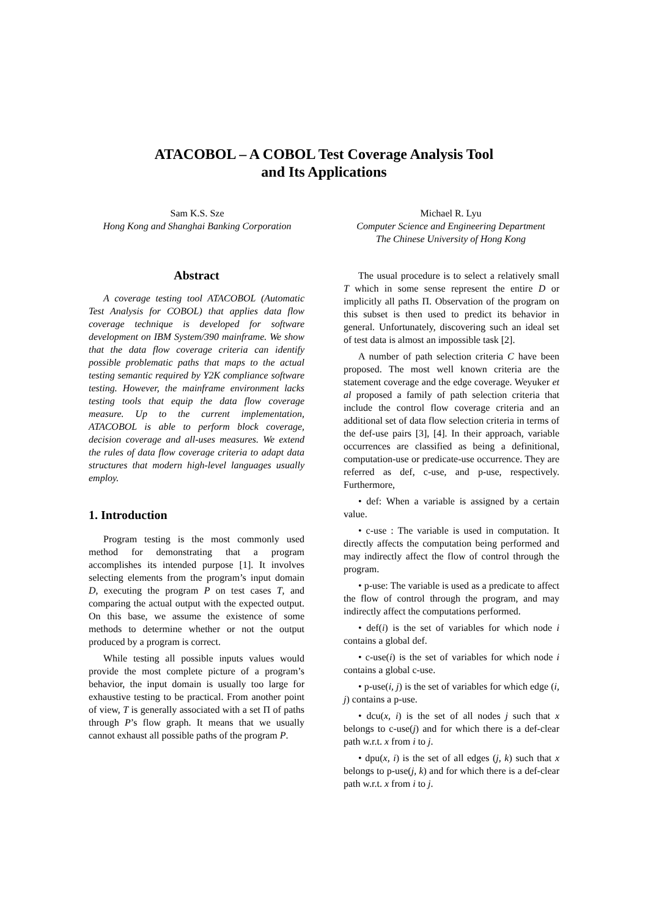ATACOBOL – A COBOL Test Coverage Analysis Tool
and Its Applications
Sam K.S. Sze
Hong Kong and Shanghai Banking Corporation
Michael R. Lyu
Computer Science and Engineering Department
The Chinese University of Hong Kong
Abstract
A coverage testing tool ATACOBOL (Automatic Test Analysis for COBOL) that applies data flow coverage technique is developed for software development on IBM System/390 mainframe. We show that the data flow coverage criteria can identify possible problematic paths that maps to the actual testing semantic required by Y2K compliance software testing. However, the mainframe environment lacks testing tools that equip the data flow coverage measure. Up to the current implementation, ATACOBOL is able to perform block coverage, decision coverage and all-uses measures. We extend the rules of data flow coverage criteria to adapt data structures that modern high-level languages usually employ.
1. Introduction
Program testing is the most commonly used method for demonstrating that a program accomplishes its intended purpose [1]. It involves selecting elements from the program’s input domain D, executing the program P on test cases T, and comparing the actual output with the expected output. On this base, we assume the existence of some methods to determine whether or not the output produced by a program is correct.
While testing all possible inputs values would provide the most complete picture of a program’s behavior, the input domain is usually too large for exhaustive testing to be practical. From another point of view, T is generally associated with a set Π of paths through P’s flow graph. It means that we usually cannot exhaust all possible paths of the program P.
The usual procedure is to select a relatively small T which in some sense represent the entire D or implicitly all paths Π. Observation of the program on this subset is then used to predict its behavior in general. Unfortunately, discovering such an ideal set of test data is almost an impossible task [2].
A number of path selection criteria C have been proposed. The most well known criteria are the statement coverage and the edge coverage. Weyuker et al proposed a family of path selection criteria that include the control flow coverage criteria and an additional set of data flow selection criteria in terms of the def-use pairs [3], [4]. In their approach, variable occurrences are classified as being a definitional, computation-use or predicate-use occurrence. They are referred as def, c-use, and p-use, respectively. Furthermore,
• def: When a variable is assigned by a certain value.
• c-use : The variable is used in computation. It directly affects the computation being performed and may indirectly affect the flow of control through the program.
• p-use: The variable is used as a predicate to affect the flow of control through the program, and may indirectly affect the computations performed.
• def(i) is the set of variables for which node i contains a global def.
• c-use(i) is the set of variables for which node i contains a global c-use.
• p-use(i, j) is the set of variables for which edge (i, j) contains a p-use.
• dcu(x, i) is the set of all nodes j such that x belongs to c-use(j) and for which there is a def-clear path w.r.t. x from i to j.
• dpu(x, i) is the set of all edges (j, k) such that x belongs to p-use(j, k) and for which there is a def-clear path w.r.t. x from i to j.